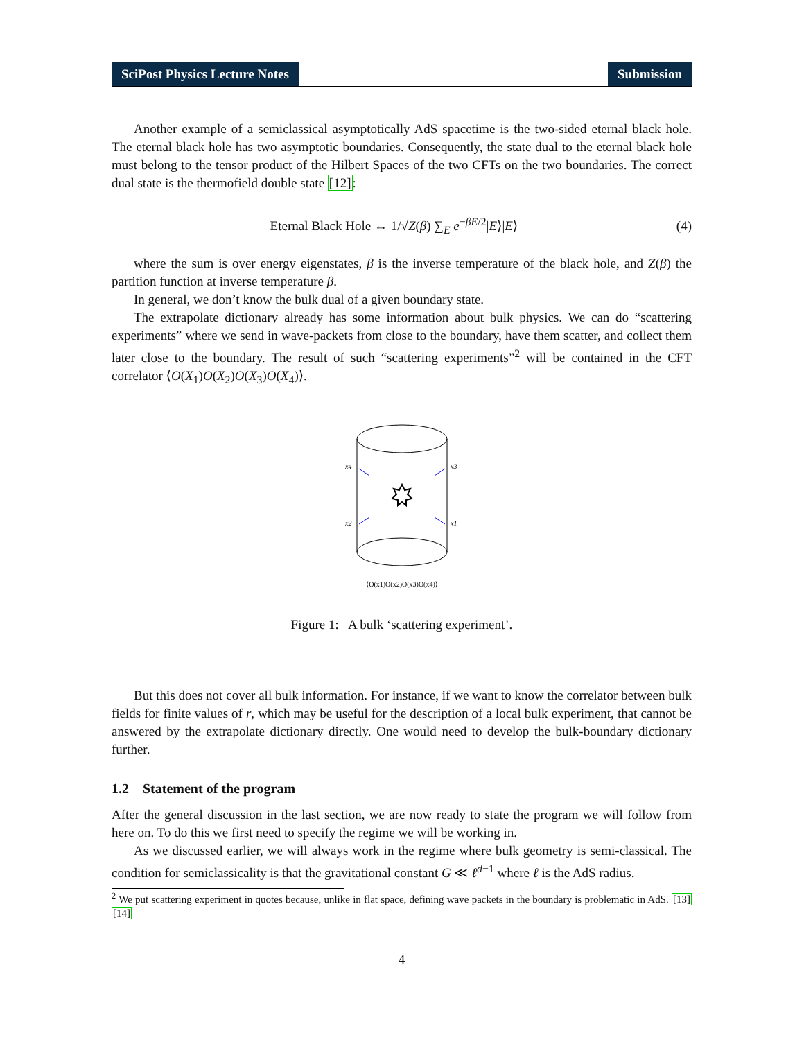SciPost Physics Lecture Notes Submission
Another example of a semiclassical asymptotically AdS spacetime is the two-sided eternal black hole. The eternal black hole has two asymptotic boundaries. Consequently, the state dual to the eternal black hole must belong to the tensor product of the Hilbert Spaces of the two CFTs on the two boundaries. The correct dual state is the thermofield double state [12]:
Eternal Black Hole ↔ 1/√Z(β) ∑<sub>E</sub> e<sup>−βE/2</sup>|E⟩|E⟩
(4)
where the sum is over energy eigenstates, β is the inverse temperature of the black hole, and Z(β) the partition function at inverse temperature β.
In general, we don’t know the bulk dual of a given boundary state.
The extrapolate dictionary already has some information about bulk physics. We can do “scattering experiments” where we send in wave-packets from close to the boundary, have them scatter, and collect them later close to the boundary. The result of such “scattering experiments”<sup>2</sup> will be contained in the CFT correlator ⟨O(X<sub>1</sub>)O(X<sub>2</sub>)O(X<sub>3</sub>)O(X<sub>4</sub>)⟩.
x4
x3
x2
x1
⟨O(x1)O(x2)O(x3)O(x4)⟩
Figure 1: A bulk ‘scattering experiment’.
But this does not cover all bulk information. For instance, if we want to know the correlator between bulk fields for finite values of r, which may be useful for the description of a local bulk experiment, that cannot be answered by the extrapolate dictionary directly. One would need to develop the bulk-boundary dictionary further.
1.2 Statement of the program
After the general discussion in the last section, we are now ready to state the program we will follow from here on. To do this we first need to specify the regime we will be working in.
As we discussed earlier, we will always work in the regime where bulk geometry is semi-classical. The condition for semiclassicality is that the gravitational constant G ≪ ℓ<sup>d−1</sup> where ℓ is the AdS radius.
<sup>2</sup> We put scattering experiment in quotes because, unlike in flat space, defining wave packets in the boundary is problematic in AdS. [13][14]
4